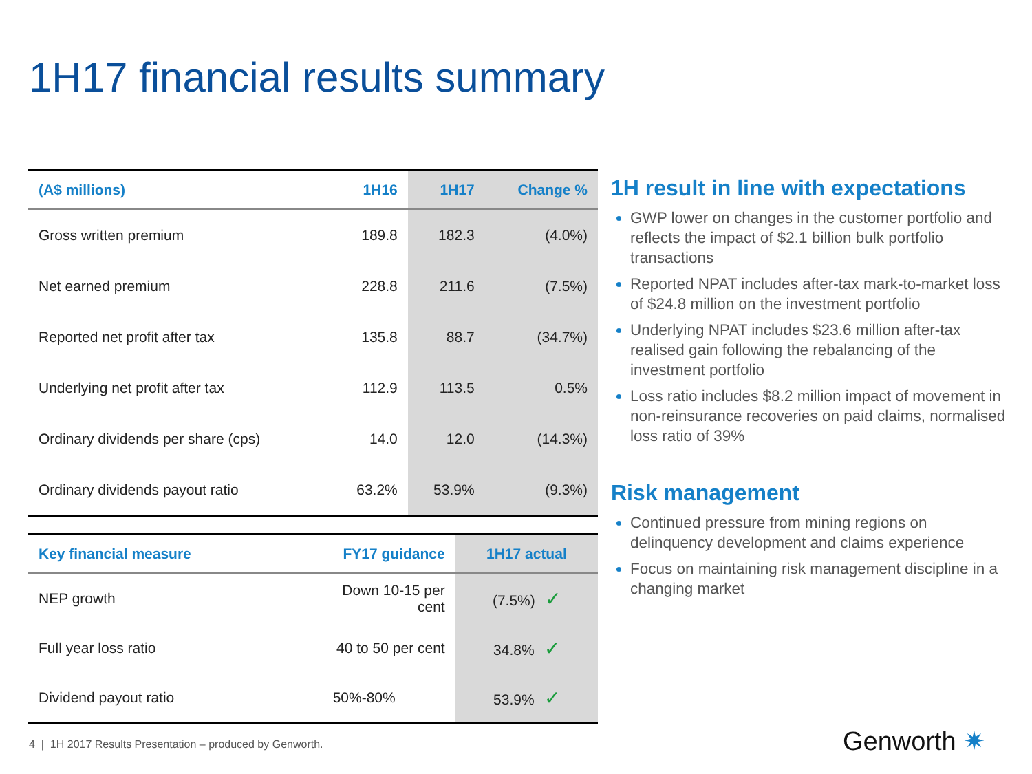1H17 financial results summary
| (A$ millions) | 1H16 | 1H17 | Change % |
| --- | --- | --- | --- |
| Gross written premium | 189.8 | 182.3 | (4.0%) |
| Net earned premium | 228.8 | 211.6 | (7.5%) |
| Reported net profit after tax | 135.8 | 88.7 | (34.7%) |
| Underlying net profit after tax | 112.9 | 113.5 | 0.5% |
| Ordinary dividends per share (cps) | 14.0 | 12.0 | (14.3%) |
| Ordinary dividends payout ratio | 63.2% | 53.9% | (9.3%) |
| Key financial measure | FY17 guidance | 1H17 actual |
| --- | --- | --- |
| NEP growth | Down 10-15 per cent | (7.5%) ✓ |
| Full year loss ratio | 40 to 50 per cent | 34.8% ✓ |
| Dividend payout ratio | 50%-80% | 53.9% ✓ |
1H result in line with expectations
GWP lower on changes in the customer portfolio and reflects the impact of $2.1 billion bulk portfolio transactions
Reported NPAT includes after-tax mark-to-market loss of $24.8 million on the investment portfolio
Underlying NPAT includes $23.6 million after-tax realised gain following the rebalancing of the investment portfolio
Loss ratio includes $8.2 million impact of movement in non-reinsurance recoveries on paid claims, normalised loss ratio of 39%
Risk management
Continued pressure from mining regions on delinquency development and claims experience
Focus on maintaining risk management discipline in a changing market
4 | 1H 2017 Results Presentation – produced by Genworth.
Genworth ✷